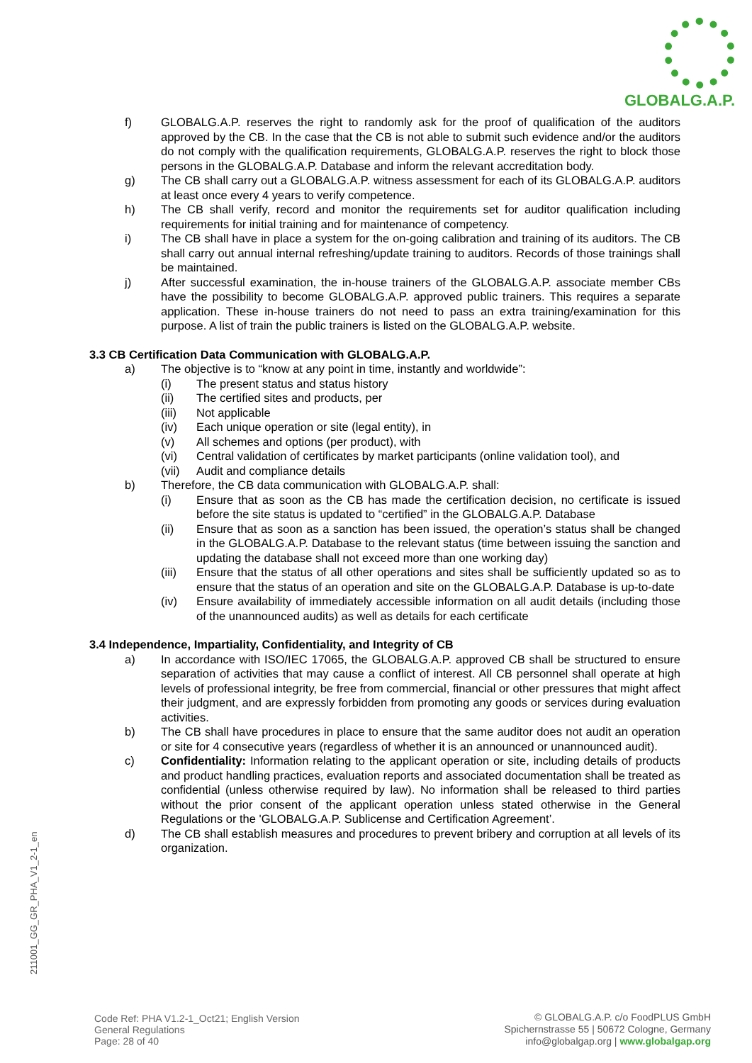GLOBALG.A.P.
f) GLOBALG.A.P. reserves the right to randomly ask for the proof of qualification of the auditors approved by the CB. In the case that the CB is not able to submit such evidence and/or the auditors do not comply with the qualification requirements, GLOBALG.A.P. reserves the right to block those persons in the GLOBALG.A.P. Database and inform the relevant accreditation body.
g) The CB shall carry out a GLOBALG.A.P. witness assessment for each of its GLOBALG.A.P. auditors at least once every 4 years to verify competence.
h) The CB shall verify, record and monitor the requirements set for auditor qualification including requirements for initial training and for maintenance of competency.
i) The CB shall have in place a system for the on-going calibration and training of its auditors. The CB shall carry out annual internal refreshing/update training to auditors. Records of those trainings shall be maintained.
j) After successful examination, the in-house trainers of the GLOBALG.A.P. associate member CBs have the possibility to become GLOBALG.A.P. approved public trainers. This requires a separate application. These in-house trainers do not need to pass an extra training/examination for this purpose. A list of train the public trainers is listed on the GLOBALG.A.P. website.
3.3 CB Certification Data Communication with GLOBALG.A.P.
a) The objective is to “know at any point in time, instantly and worldwide”:
(i) The present status and status history
(ii) The certified sites and products, per
(iii) Not applicable
(iv) Each unique operation or site (legal entity), in
(v) All schemes and options (per product), with
(vi) Central validation of certificates by market participants (online validation tool), and
(vii) Audit and compliance details
b) Therefore, the CB data communication with GLOBALG.A.P. shall:
(i) Ensure that as soon as the CB has made the certification decision, no certificate is issued before the site status is updated to “certified” in the GLOBALG.A.P. Database
(ii) Ensure that as soon as a sanction has been issued, the operation’s status shall be changed in the GLOBALG.A.P. Database to the relevant status (time between issuing the sanction and updating the database shall not exceed more than one working day)
(iii) Ensure that the status of all other operations and sites shall be sufficiently updated so as to ensure that the status of an operation and site on the GLOBALG.A.P. Database is up-to-date
(iv) Ensure availability of immediately accessible information on all audit details (including those of the unannounced audits) as well as details for each certificate
3.4 Independence, Impartiality, Confidentiality, and Integrity of CB
a) In accordance with ISO/IEC 17065, the GLOBALG.A.P. approved CB shall be structured to ensure separation of activities that may cause a conflict of interest. All CB personnel shall operate at high levels of professional integrity, be free from commercial, financial or other pressures that might affect their judgment, and are expressly forbidden from promoting any goods or services during evaluation activities.
b) The CB shall have procedures in place to ensure that the same auditor does not audit an operation or site for 4 consecutive years (regardless of whether it is an announced or unannounced audit).
c) Confidentiality: Information relating to the applicant operation or site, including details of products and product handling practices, evaluation reports and associated documentation shall be treated as confidential (unless otherwise required by law). No information shall be released to third parties without the prior consent of the applicant operation unless stated otherwise in the General Regulations or the 'GLOBALG.A.P. Sublicense and Certification Agreement’.
d) The CB shall establish measures and procedures to prevent bribery and corruption at all levels of its organization.
211001_GG_GR_PHA_V1_2-1_en
Code Ref: PHA V1.2-1_Oct21; English Version
General Regulations
Page: 28 of 40
© GLOBALG.A.P. c/o FoodPLUS GmbH
Spichernstrasse 55 | 50672 Cologne, Germany
info@globalgap.org | www.globalgap.org